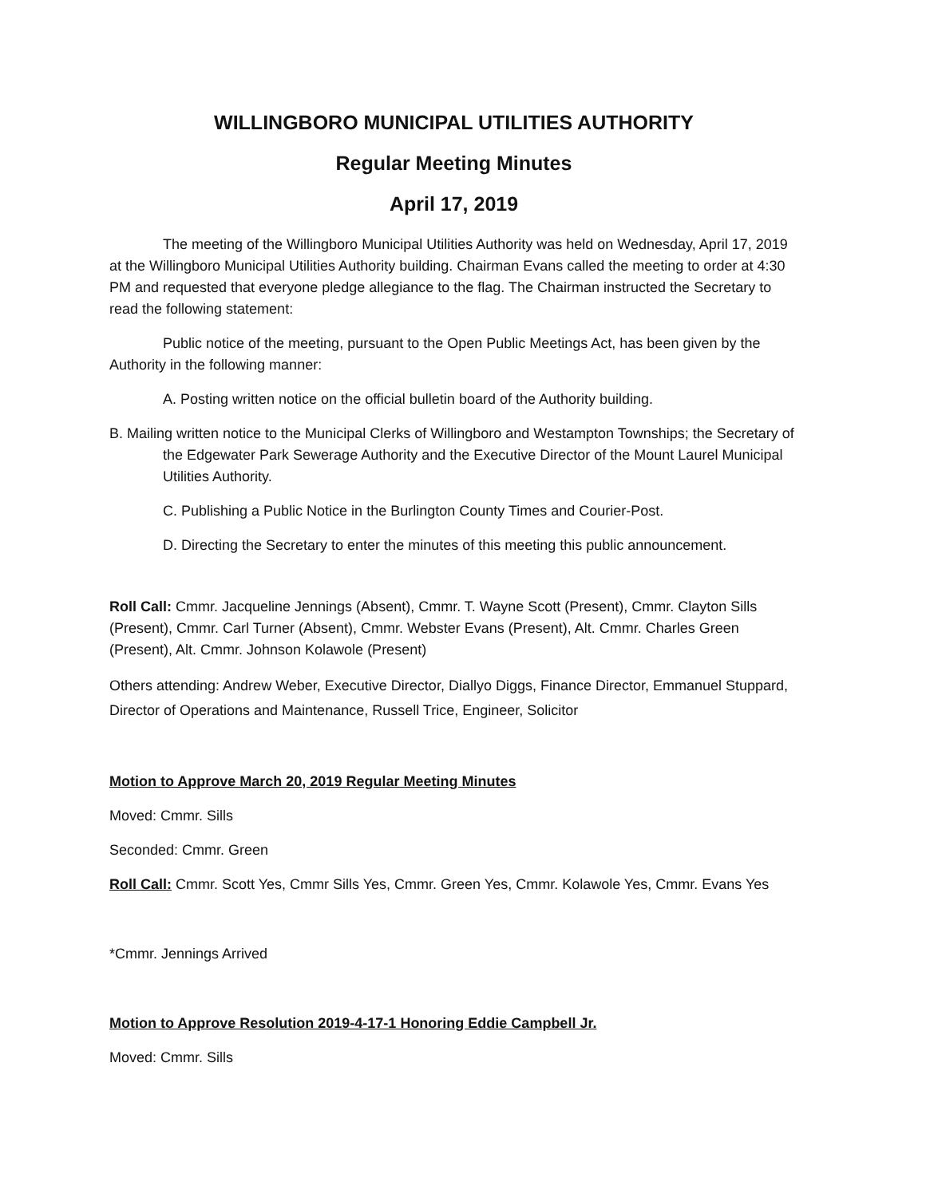WILLINGBORO MUNICIPAL UTILITIES AUTHORITY
Regular Meeting Minutes
April 17, 2019
The meeting of the Willingboro Municipal Utilities Authority was held on Wednesday, April 17, 2019 at the Willingboro Municipal Utilities Authority building. Chairman Evans called the meeting to order at 4:30 PM and requested that everyone pledge allegiance to the flag. The Chairman instructed the Secretary to read the following statement:
Public notice of the meeting, pursuant to the Open Public Meetings Act, has been given by the Authority in the following manner:
A. Posting written notice on the official bulletin board of the Authority building.
B. Mailing written notice to the Municipal Clerks of Willingboro and Westampton Townships; the Secretary of the Edgewater Park Sewerage Authority and the Executive Director of the Mount Laurel Municipal Utilities Authority.
C. Publishing a Public Notice in the Burlington County Times and Courier-Post.
D. Directing the Secretary to enter the minutes of this meeting this public announcement.
Roll Call: Cmmr. Jacqueline Jennings (Absent), Cmmr. T. Wayne Scott (Present), Cmmr. Clayton Sills (Present), Cmmr. Carl Turner (Absent), Cmmr. Webster Evans (Present), Alt. Cmmr. Charles Green (Present), Alt. Cmmr. Johnson Kolawole (Present)
Others attending: Andrew Weber, Executive Director, Diallyo Diggs, Finance Director, Emmanuel Stuppard, Director of Operations and Maintenance, Russell Trice, Engineer, Solicitor
Motion to Approve March 20, 2019 Regular Meeting Minutes
Moved: Cmmr. Sills
Seconded: Cmmr. Green
Roll Call: Cmmr. Scott Yes, Cmmr Sills Yes, Cmmr. Green Yes, Cmmr. Kolawole Yes, Cmmr. Evans Yes
*Cmmr. Jennings Arrived
Motion to Approve Resolution 2019-4-17-1 Honoring Eddie Campbell Jr.
Moved: Cmmr. Sills